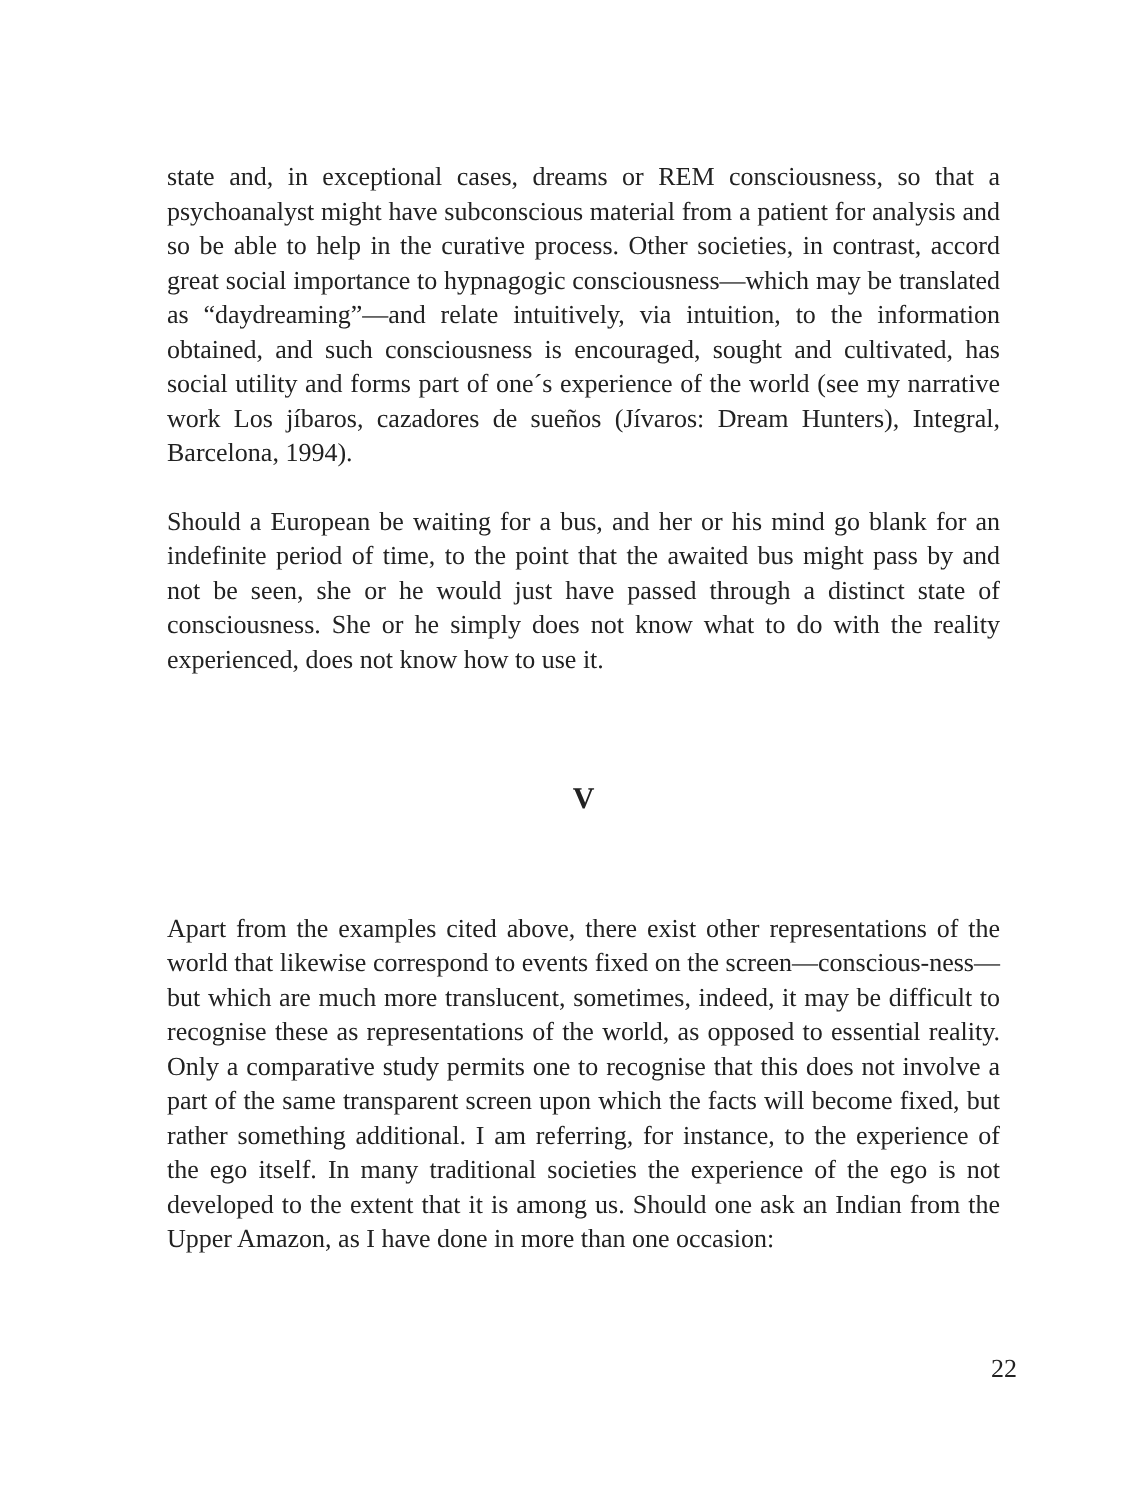state and, in exceptional cases, dreams or REM consciousness, so that a psychoanalyst might have subconscious material from a patient for analysis and so be able to help in the curative process. Other societies, in contrast, accord great social importance to hypnagogic consciousness—which may be translated as “daydreaming”—and relate intuitively, via intuition, to the information obtained, and such consciousness is encouraged, sought and cultivated, has social utility and forms part of one´s experience of the world (see my narrative work Los jíbaros, cazadores de sueños (Jívaros: Dream Hunters), Integral, Barcelona, 1994).
Should a European be waiting for a bus, and her or his mind go blank for an indefinite period of time, to the point that the awaited bus might pass by and not be seen, she or he would just have passed through a distinct state of consciousness. She or he simply does not know what to do with the reality experienced, does not know how to use it.
V
Apart from the examples cited above, there exist other representations of the world that likewise correspond to events fixed on the screen—conscious-ness—but which are much more translucent, sometimes, indeed, it may be difficult to recognise these as representations of the world, as opposed to essential reality. Only a comparative study permits one to recognise that this does not involve a part of the same transparent screen upon which the facts will become fixed, but rather something additional. I am referring, for instance, to the experience of the ego itself. In many traditional societies the experience of the ego is not developed to the extent that it is among us. Should one ask an Indian from the Upper Amazon, as I have done in more than one occasion:
22